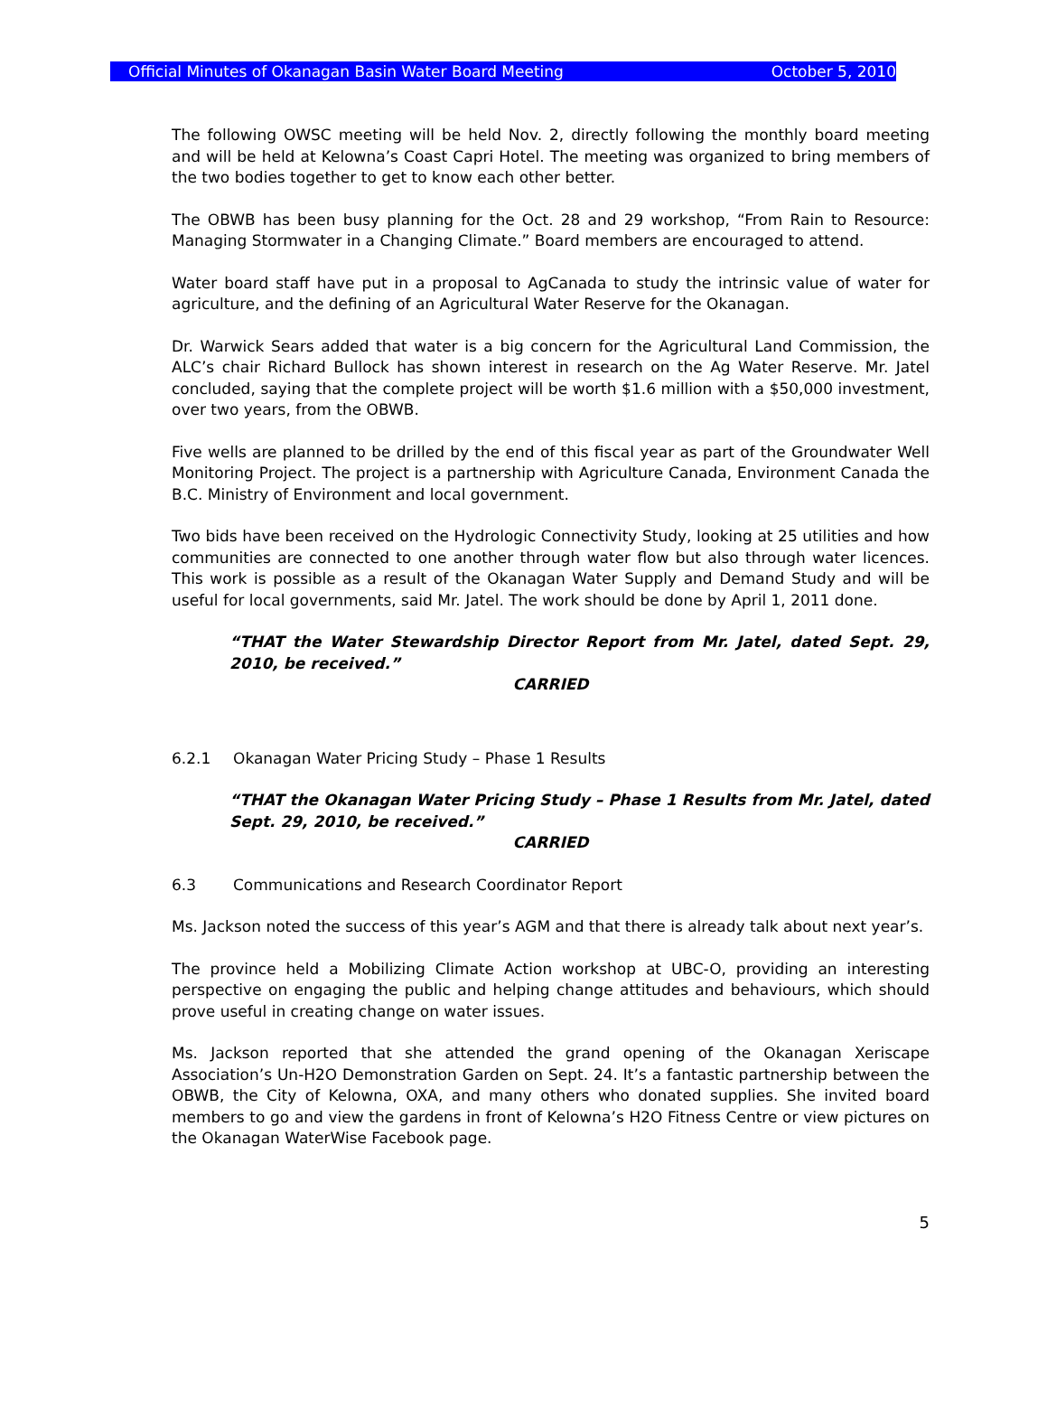Official Minutes of Okanagan Basin Water Board Meeting October 5, 2010
The following OWSC meeting will be held Nov. 2, directly following the monthly board meeting and will be held at Kelowna’s Coast Capri Hotel. The meeting was organized to bring members of the two bodies together to get to know each other better.
The OBWB has been busy planning for the Oct. 28 and 29 workshop, “From Rain to Resource: Managing Stormwater in a Changing Climate.” Board members are encouraged to attend.
Water board staff have put in a proposal to AgCanada to study the intrinsic value of water for agriculture, and the defining of an Agricultural Water Reserve for the Okanagan.
Dr. Warwick Sears added that water is a big concern for the Agricultural Land Commission, the ALC’s chair Richard Bullock has shown interest in research on the Ag Water Reserve. Mr. Jatel concluded, saying that the complete project will be worth $1.6 million with a $50,000 investment, over two years, from the OBWB.
Five wells are planned to be drilled by the end of this fiscal year as part of the Groundwater Well Monitoring Project. The project is a partnership with Agriculture Canada, Environment Canada the B.C. Ministry of Environment and local government.
Two bids have been received on the Hydrologic Connectivity Study, looking at 25 utilities and how communities are connected to one another through water flow but also through water licences. This work is possible as a result of the Okanagan Water Supply and Demand Study and will be useful for local governments, said Mr. Jatel. The work should be done by April 1, 2011 done.
“THAT the Water Stewardship Director Report from Mr. Jatel, dated Sept. 29, 2010, be received.”
CARRIED
6.2.1 Okanagan Water Pricing Study – Phase 1 Results
“THAT the Okanagan Water Pricing Study – Phase 1 Results from Mr. Jatel, dated Sept. 29, 2010, be received.”
CARRIED
6.3 Communications and Research Coordinator Report
Ms. Jackson noted the success of this year’s AGM and that there is already talk about next year’s.
The province held a Mobilizing Climate Action workshop at UBC-O, providing an interesting perspective on engaging the public and helping change attitudes and behaviours, which should prove useful in creating change on water issues.
Ms. Jackson reported that she attended the grand opening of the Okanagan Xeriscape Association’s Un-H2O Demonstration Garden on Sept. 24. It’s a fantastic partnership between the OBWB, the City of Kelowna, OXA, and many others who donated supplies. She invited board members to go and view the gardens in front of Kelowna’s H2O Fitness Centre or view pictures on the Okanagan WaterWise Facebook page.
5